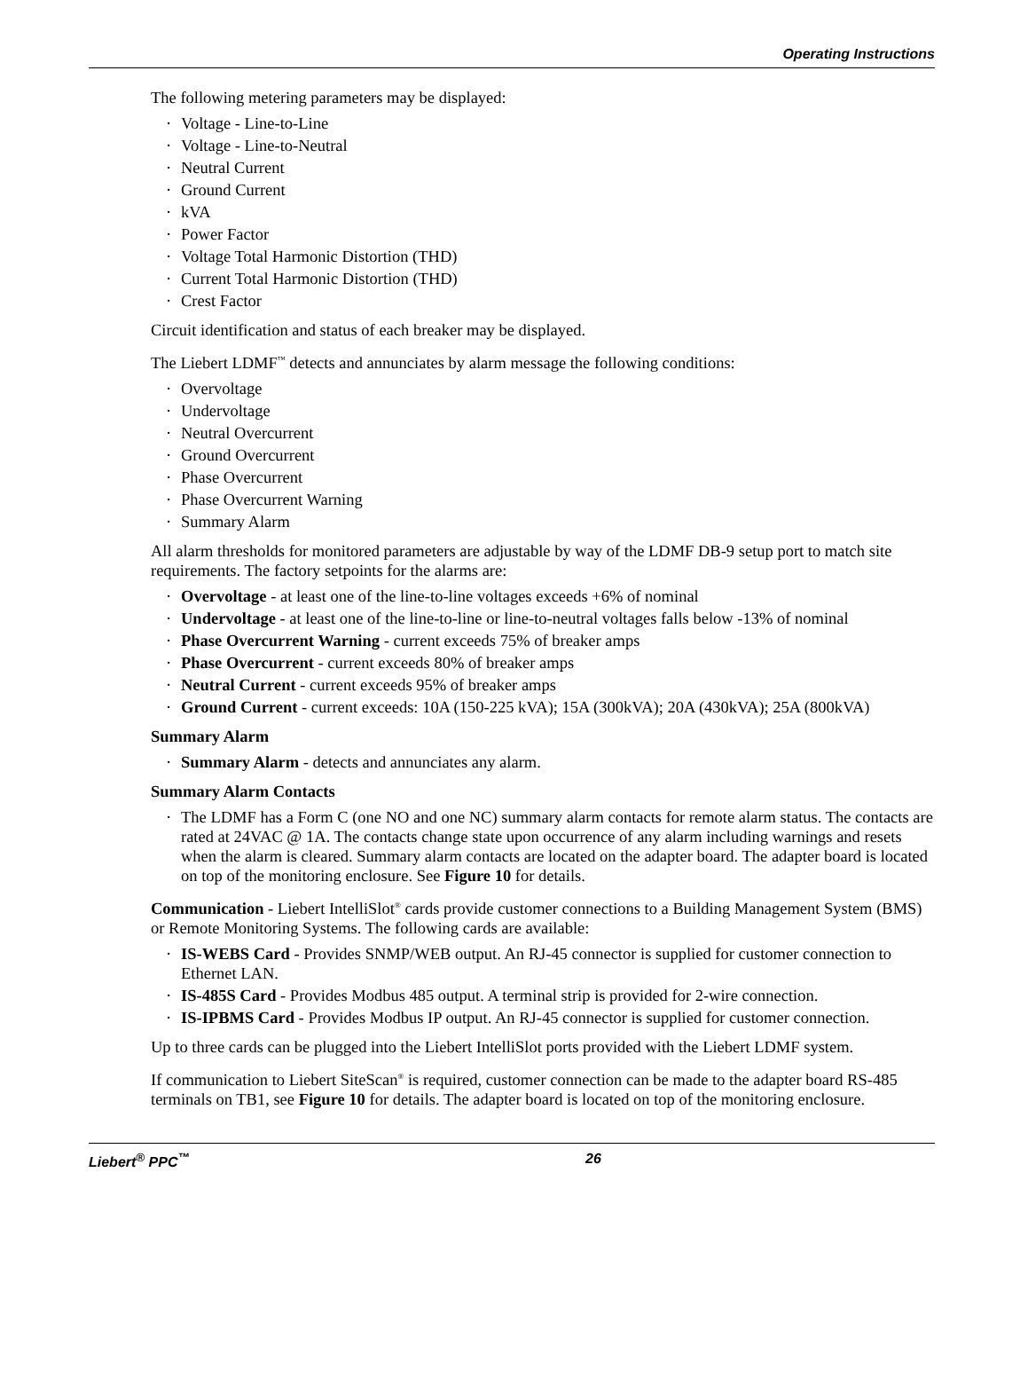Operating Instructions
The following metering parameters may be displayed:
· Voltage - Line-to-Line
· Voltage - Line-to-Neutral
· Neutral Current
· Ground Current
· kVA
· Power Factor
· Voltage Total Harmonic Distortion (THD)
· Current Total Harmonic Distortion (THD)
· Crest Factor
Circuit identification and status of each breaker may be displayed.
The Liebert LDMF<sup>™</sup> detects and annunciates by alarm message the following conditions:
· Overvoltage
· Undervoltage
· Neutral Overcurrent
· Ground Overcurrent
· Phase Overcurrent
· Phase Overcurrent Warning
· Summary Alarm
All alarm thresholds for monitored parameters are adjustable by way of the LDMF DB-9 setup port to match site requirements. The factory setpoints for the alarms are:
· Overvoltage - at least one of the line-to-line voltages exceeds +6% of nominal
· Undervoltage - at least one of the line-to-line or line-to-neutral voltages falls below -13% of nominal
· Phase Overcurrent Warning - current exceeds 75% of breaker amps
· Phase Overcurrent - current exceeds 80% of breaker amps
· Neutral Current - current exceeds 95% of breaker amps
· Ground Current - current exceeds: 10A (150-225 kVA); 15A (300kVA); 20A (430kVA); 25A (800kVA)
Summary Alarm
· Summary Alarm - detects and annunciates any alarm.
Summary Alarm Contacts
· The LDMF has a Form C (one NO and one NC) summary alarm contacts for remote alarm status. The contacts are rated at 24VAC @ 1A. The contacts change state upon occurrence of any alarm including warnings and resets when the alarm is cleared. Summary alarm contacts are located on the adapter board. The adapter board is located on top of the monitoring enclosure. See Figure 10 for details.
Communication - Liebert IntelliSlot<sup>®</sup> cards provide customer connections to a Building Management System (BMS) or Remote Monitoring Systems. The following cards are available:
· IS-WEBS Card - Provides SNMP/WEB output. An RJ-45 connector is supplied for customer connection to Ethernet LAN.
· IS-485S Card - Provides Modbus 485 output. A terminal strip is provided for 2-wire connection.
· IS-IPBMS Card - Provides Modbus IP output. An RJ-45 connector is supplied for customer connection.
Up to three cards can be plugged into the Liebert IntelliSlot ports provided with the Liebert LDMF system.
If communication to Liebert SiteScan<sup>®</sup> is required, customer connection can be made to the adapter board RS-485 terminals on TB1, see Figure 10 for details. The adapter board is located on top of the monitoring enclosure.
Liebert<sup>®</sup> PPC<sup>™</sup> 26